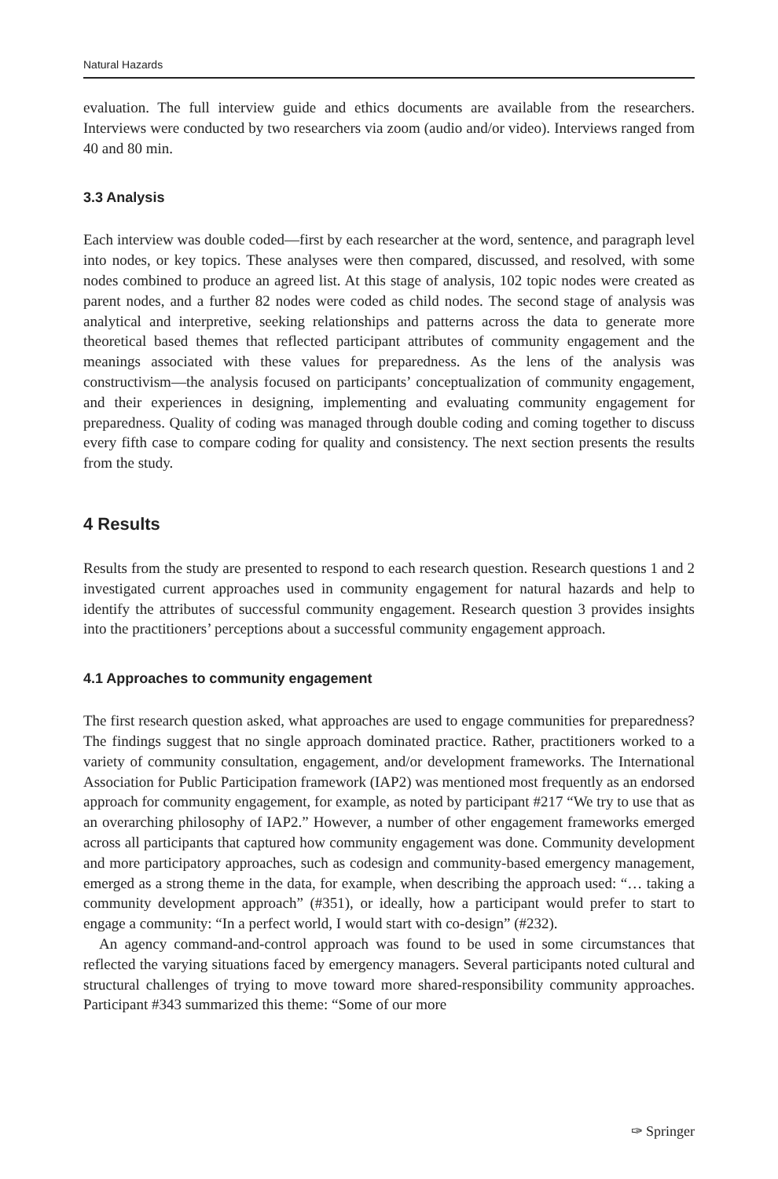Natural Hazards
evaluation. The full interview guide and ethics documents are available from the researchers. Interviews were conducted by two researchers via zoom (audio and/or video). Interviews ranged from 40 and 80 min.
3.3 Analysis
Each interview was double coded—first by each researcher at the word, sentence, and paragraph level into nodes, or key topics. These analyses were then compared, discussed, and resolved, with some nodes combined to produce an agreed list. At this stage of analysis, 102 topic nodes were created as parent nodes, and a further 82 nodes were coded as child nodes. The second stage of analysis was analytical and interpretive, seeking relationships and patterns across the data to generate more theoretical based themes that reflected participant attributes of community engagement and the meanings associated with these values for preparedness. As the lens of the analysis was constructivism—the analysis focused on participants’ conceptualization of community engagement, and their experiences in designing, implementing and evaluating community engagement for preparedness. Quality of coding was managed through double coding and coming together to discuss every fifth case to compare coding for quality and consistency. The next section presents the results from the study.
4 Results
Results from the study are presented to respond to each research question. Research questions 1 and 2 investigated current approaches used in community engagement for natural hazards and help to identify the attributes of successful community engagement. Research question 3 provides insights into the practitioners’ perceptions about a successful community engagement approach.
4.1 Approaches to community engagement
The first research question asked, what approaches are used to engage communities for preparedness? The findings suggest that no single approach dominated practice. Rather, practitioners worked to a variety of community consultation, engagement, and/or development frameworks. The International Association for Public Participation framework (IAP2) was mentioned most frequently as an endorsed approach for community engagement, for example, as noted by participant #217 “We try to use that as an overarching philosophy of IAP2.” However, a number of other engagement frameworks emerged across all participants that captured how community engagement was done. Community development and more participatory approaches, such as codesign and community-based emergency management, emerged as a strong theme in the data, for example, when describing the approach used: “… taking a community development approach” (#351), or ideally, how a participant would prefer to start to engage a community: “In a perfect world, I would start with co-design” (#232).
An agency command-and-control approach was found to be used in some circumstances that reflected the varying situations faced by emergency managers. Several participants noted cultural and structural challenges of trying to move toward more shared-responsibility community approaches. Participant #343 summarized this theme: “Some of our more
✑ Springer